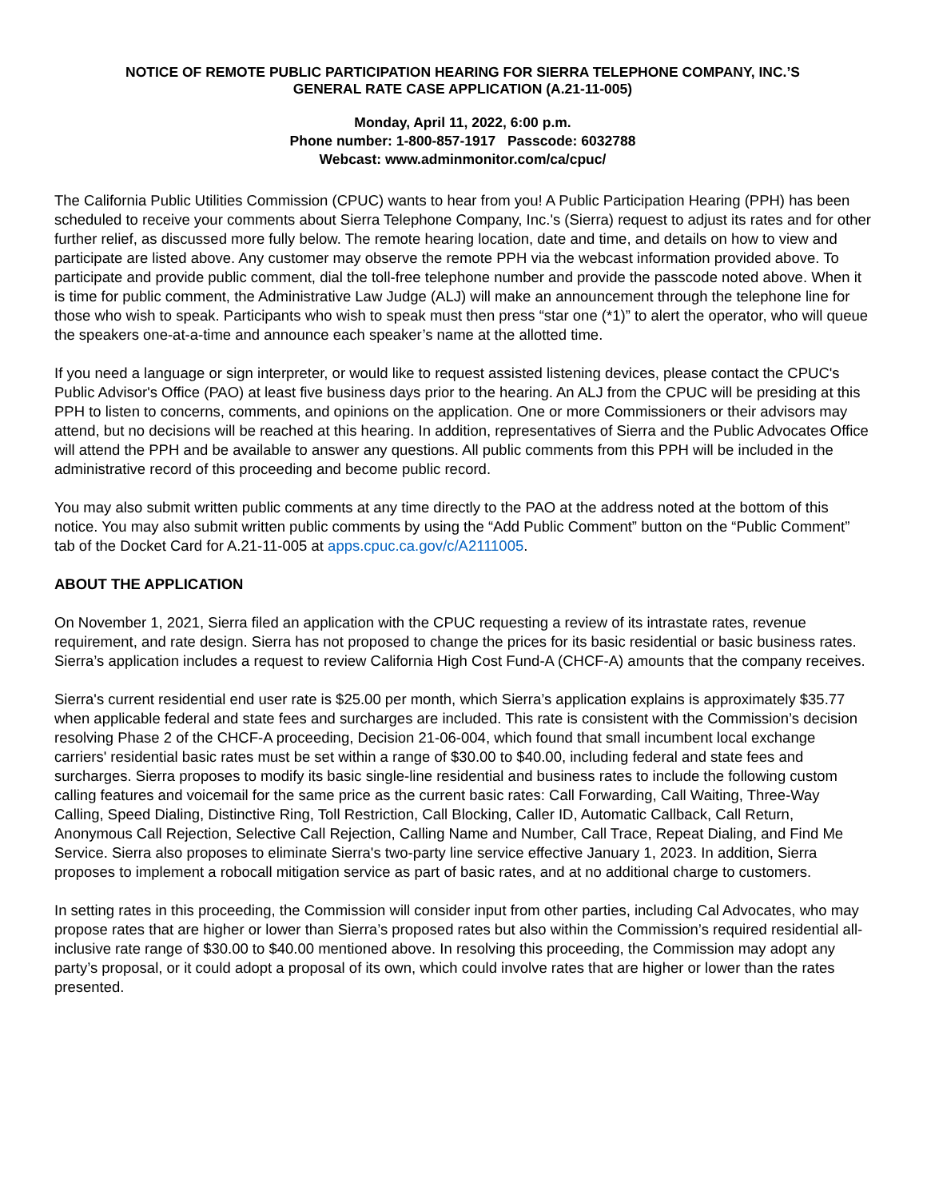NOTICE OF REMOTE PUBLIC PARTICIPATION HEARING FOR SIERRA TELEPHONE COMPANY, INC.’S
GENERAL RATE CASE APPLICATION (A.21-11-005)
Monday, April 11, 2022, 6:00 p.m.
Phone number: 1-800-857-1917 Passcode: 6032788
Webcast: www.adminmonitor.com/ca/cpuc/
The California Public Utilities Commission (CPUC) wants to hear from you! A Public Participation Hearing (PPH) has been scheduled to receive your comments about Sierra Telephone Company, Inc.'s (Sierra) request to adjust its rates and for other further relief, as discussed more fully below. The remote hearing location, date and time, and details on how to view and participate are listed above. Any customer may observe the remote PPH via the webcast information provided above. To participate and provide public comment, dial the toll-free telephone number and provide the passcode noted above. When it is time for public comment, the Administrative Law Judge (ALJ) will make an announcement through the telephone line for those who wish to speak. Participants who wish to speak must then press “star one (*1)” to alert the operator, who will queue the speakers one-at-a-time and announce each speaker’s name at the allotted time.
If you need a language or sign interpreter, or would like to request assisted listening devices, please contact the CPUC's Public Advisor's Office (PAO) at least five business days prior to the hearing. An ALJ from the CPUC will be presiding at this PPH to listen to concerns, comments, and opinions on the application. One or more Commissioners or their advisors may attend, but no decisions will be reached at this hearing. In addition, representatives of Sierra and the Public Advocates Office will attend the PPH and be available to answer any questions. All public comments from this PPH will be included in the administrative record of this proceeding and become public record.
You may also submit written public comments at any time directly to the PAO at the address noted at the bottom of this notice. You may also submit written public comments by using the “Add Public Comment” button on the “Public Comment” tab of the Docket Card for A.21-11-005 at apps.cpuc.ca.gov/c/A2111005.
ABOUT THE APPLICATION
On November 1, 2021, Sierra filed an application with the CPUC requesting a review of its intrastate rates, revenue requirement, and rate design. Sierra has not proposed to change the prices for its basic residential or basic business rates. Sierra’s application includes a request to review California High Cost Fund-A (CHCF-A) amounts that the company receives.
Sierra's current residential end user rate is $25.00 per month, which Sierra’s application explains is approximately $35.77 when applicable federal and state fees and surcharges are included. This rate is consistent with the Commission’s decision resolving Phase 2 of the CHCF-A proceeding, Decision 21-06-004, which found that small incumbent local exchange carriers' residential basic rates must be set within a range of $30.00 to $40.00, including federal and state fees and surcharges. Sierra proposes to modify its basic single-line residential and business rates to include the following custom calling features and voicemail for the same price as the current basic rates: Call Forwarding, Call Waiting, Three-Way Calling, Speed Dialing, Distinctive Ring, Toll Restriction, Call Blocking, Caller ID, Automatic Callback, Call Return, Anonymous Call Rejection, Selective Call Rejection, Calling Name and Number, Call Trace, Repeat Dialing, and Find Me Service. Sierra also proposes to eliminate Sierra's two-party line service effective January 1, 2023. In addition, Sierra proposes to implement a robocall mitigation service as part of basic rates, and at no additional charge to customers.
In setting rates in this proceeding, the Commission will consider input from other parties, including Cal Advocates, who may propose rates that are higher or lower than Sierra’s proposed rates but also within the Commission’s required residential all-inclusive rate range of $30.00 to $40.00 mentioned above. In resolving this proceeding, the Commission may adopt any party’s proposal, or it could adopt a proposal of its own, which could involve rates that are higher or lower than the rates presented.